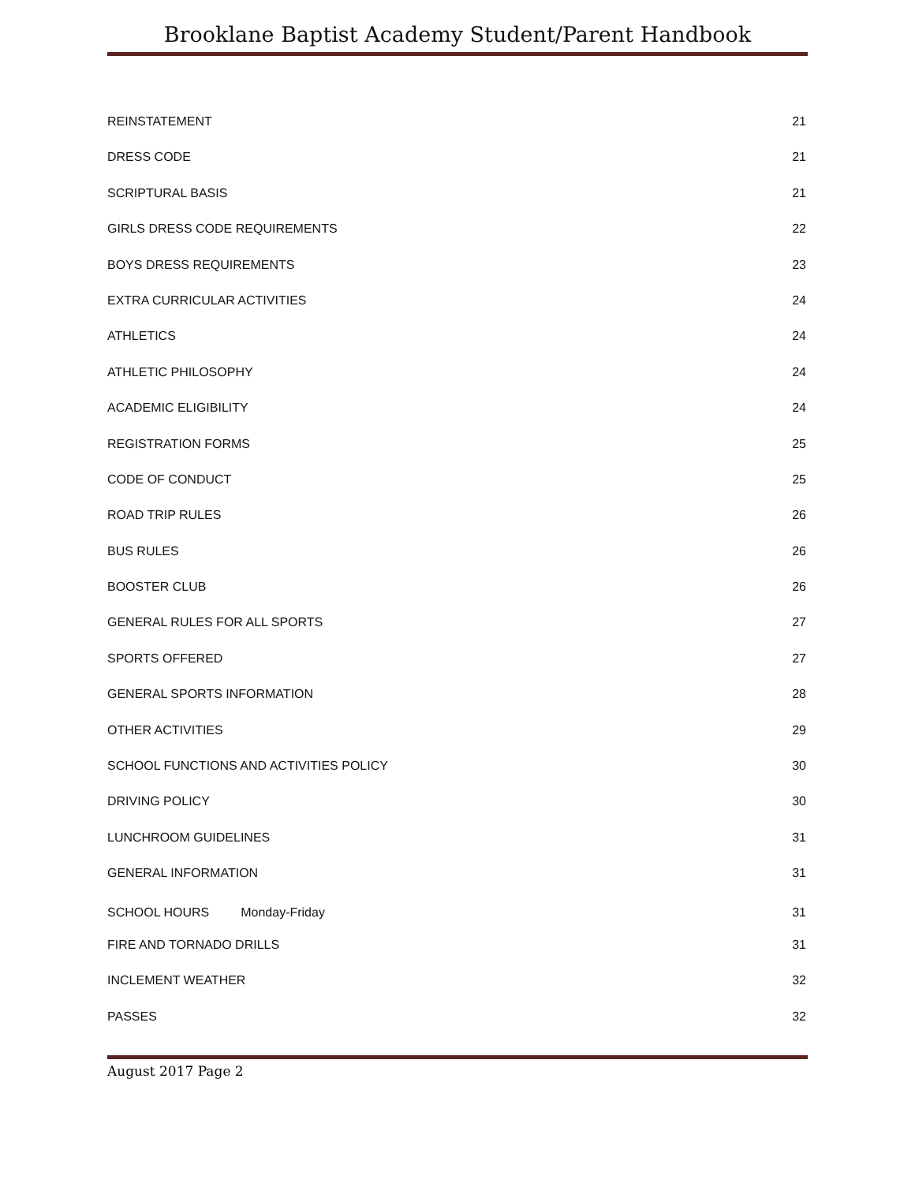Brooklane Baptist Academy Student/Parent Handbook
REINSTATEMENT 21
DRESS CODE 21
SCRIPTURAL BASIS 21
GIRLS DRESS CODE REQUIREMENTS 22
BOYS DRESS REQUIREMENTS 23
EXTRA CURRICULAR ACTIVITIES 24
ATHLETICS 24
ATHLETIC PHILOSOPHY 24
ACADEMIC ELIGIBILITY 24
REGISTRATION FORMS 25
CODE OF CONDUCT 25
ROAD TRIP RULES 26
BUS RULES 26
BOOSTER CLUB 26
GENERAL RULES FOR ALL SPORTS 27
SPORTS OFFERED 27
GENERAL SPORTS INFORMATION 28
OTHER ACTIVITIES 29
SCHOOL FUNCTIONS AND ACTIVITIES POLICY 30
DRIVING POLICY 30
LUNCHROOM GUIDELINES 31
GENERAL INFORMATION 31
SCHOOL HOURS Monday-Friday 31
FIRE AND TORNADO DRILLS 31
INCLEMENT WEATHER 32
PASSES 32
August 2017 Page 2